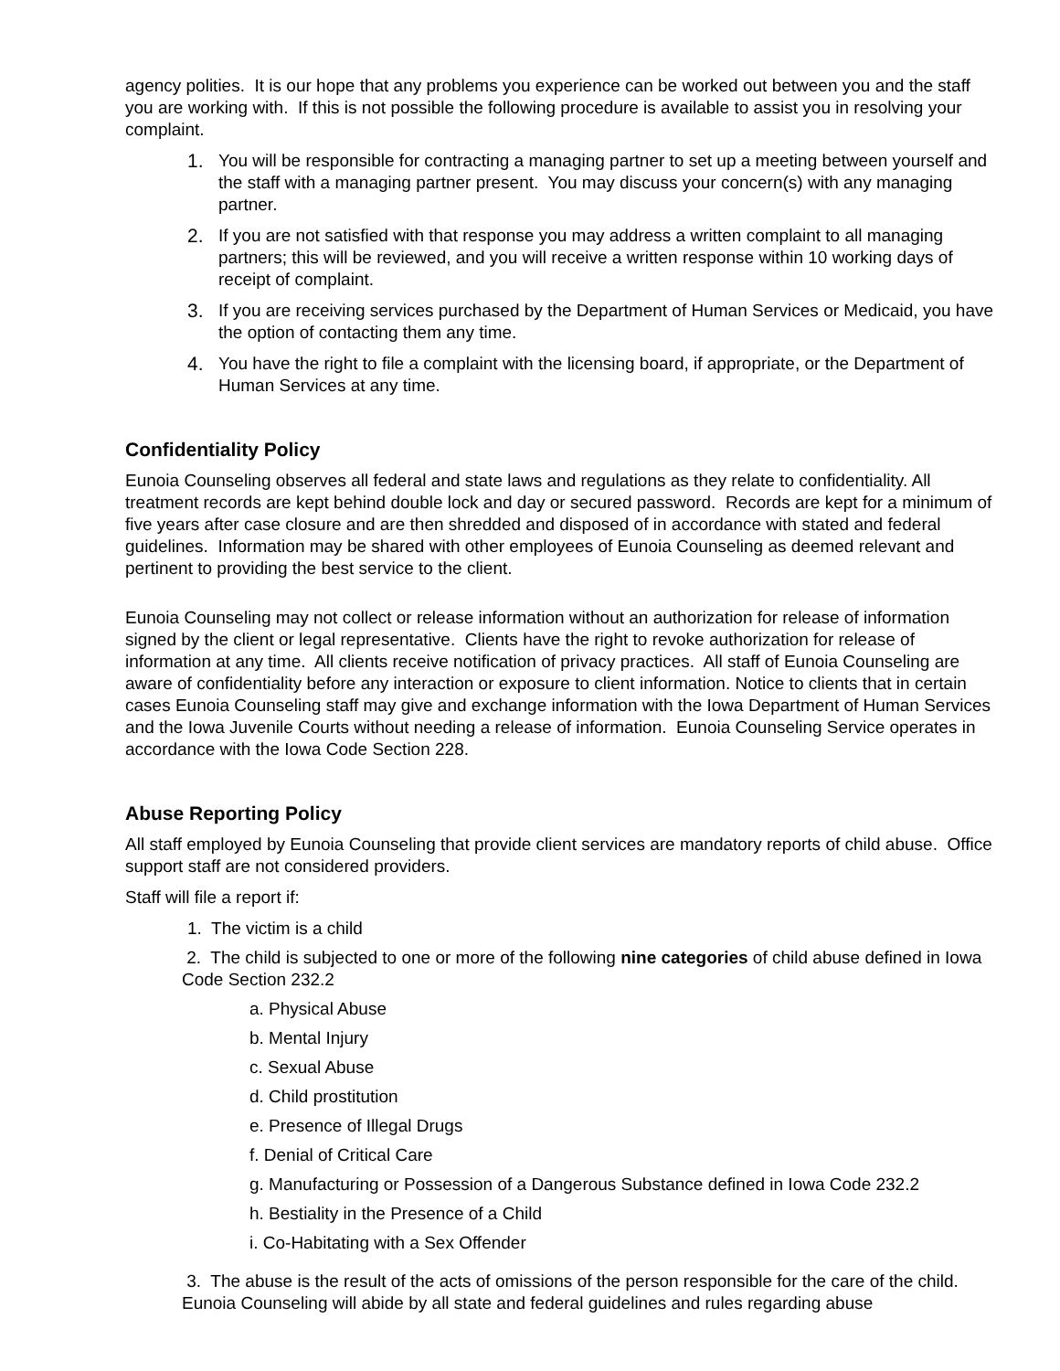agency polities. It is our hope that any problems you experience can be worked out between you and the staff you are working with. If this is not possible the following procedure is available to assist you in resolving your complaint.
1. You will be responsible for contracting a managing partner to set up a meeting between yourself and the staff with a managing partner present. You may discuss your concern(s) with any managing partner.
2. If you are not satisfied with that response you may address a written complaint to all managing partners; this will be reviewed, and you will receive a written response within 10 working days of receipt of complaint.
3. If you are receiving services purchased by the Department of Human Services or Medicaid, you have the option of contacting them any time.
4. You have the right to file a complaint with the licensing board, if appropriate, or the Department of Human Services at any time.
Confidentiality Policy
Eunoia Counseling observes all federal and state laws and regulations as they relate to confidentiality. All treatment records are kept behind double lock and day or secured password. Records are kept for a minimum of five years after case closure and are then shredded and disposed of in accordance with stated and federal guidelines. Information may be shared with other employees of Eunoia Counseling as deemed relevant and pertinent to providing the best service to the client.
Eunoia Counseling may not collect or release information without an authorization for release of information signed by the client or legal representative. Clients have the right to revoke authorization for release of information at any time. All clients receive notification of privacy practices. All staff of Eunoia Counseling are aware of confidentiality before any interaction or exposure to client information. Notice to clients that in certain cases Eunoia Counseling staff may give and exchange information with the Iowa Department of Human Services and the Iowa Juvenile Courts without needing a release of information. Eunoia Counseling Service operates in accordance with the Iowa Code Section 228.
Abuse Reporting Policy
All staff employed by Eunoia Counseling that provide client services are mandatory reports of child abuse. Office support staff are not considered providers.
Staff will file a report if:
1. The victim is a child
2. The child is subjected to one or more of the following nine categories of child abuse defined in Iowa Code Section 232.2
a. Physical Abuse
b. Mental Injury
c. Sexual Abuse
d. Child prostitution
e. Presence of Illegal Drugs
f. Denial of Critical Care
g. Manufacturing or Possession of a Dangerous Substance defined in Iowa Code 232.2
h. Bestiality in the Presence of a Child
i. Co-Habitating with a Sex Offender
3. The abuse is the result of the acts of omissions of the person responsible for the care of the child. Eunoia Counseling will abide by all state and federal guidelines and rules regarding abuse